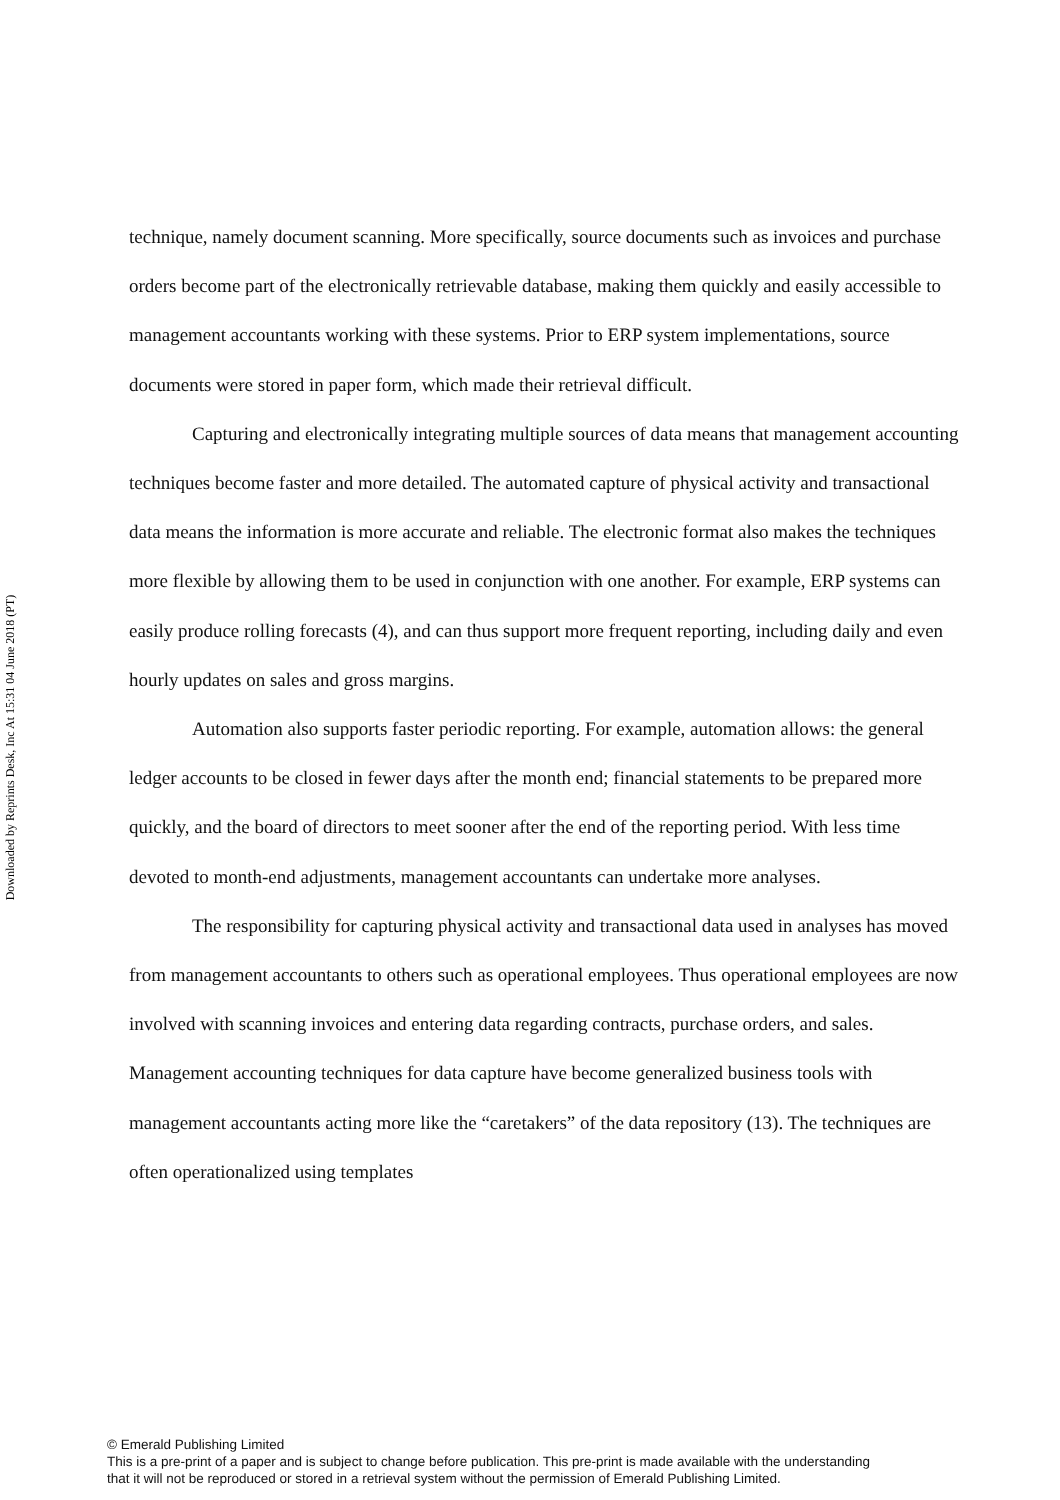Downloaded by Reprints Desk, Inc At 15:31 04 June 2018 (PT)
technique, namely document scanning. More specifically, source documents such as invoices and purchase orders become part of the electronically retrievable database, making them quickly and easily accessible to management accountants working with these systems. Prior to ERP system implementations, source documents were stored in paper form, which made their retrieval difficult.
Capturing and electronically integrating multiple sources of data means that management accounting techniques become faster and more detailed. The automated capture of physical activity and transactional data means the information is more accurate and reliable. The electronic format also makes the techniques more flexible by allowing them to be used in conjunction with one another. For example, ERP systems can easily produce rolling forecasts (4), and can thus support more frequent reporting, including daily and even hourly updates on sales and gross margins.
Automation also supports faster periodic reporting. For example, automation allows: the general ledger accounts to be closed in fewer days after the month end; financial statements to be prepared more quickly, and the board of directors to meet sooner after the end of the reporting period. With less time devoted to month-end adjustments, management accountants can undertake more analyses.
The responsibility for capturing physical activity and transactional data used in analyses has moved from management accountants to others such as operational employees. Thus operational employees are now involved with scanning invoices and entering data regarding contracts, purchase orders, and sales. Management accounting techniques for data capture have become generalized business tools with management accountants acting more like the “caretakers” of the data repository (13). The techniques are often operationalized using templates
© Emerald Publishing Limited
This is a pre-print of a paper and is subject to change before publication. This pre-print is made available with the understanding
that it will not be reproduced or stored in a retrieval system without the permission of Emerald Publishing Limited.